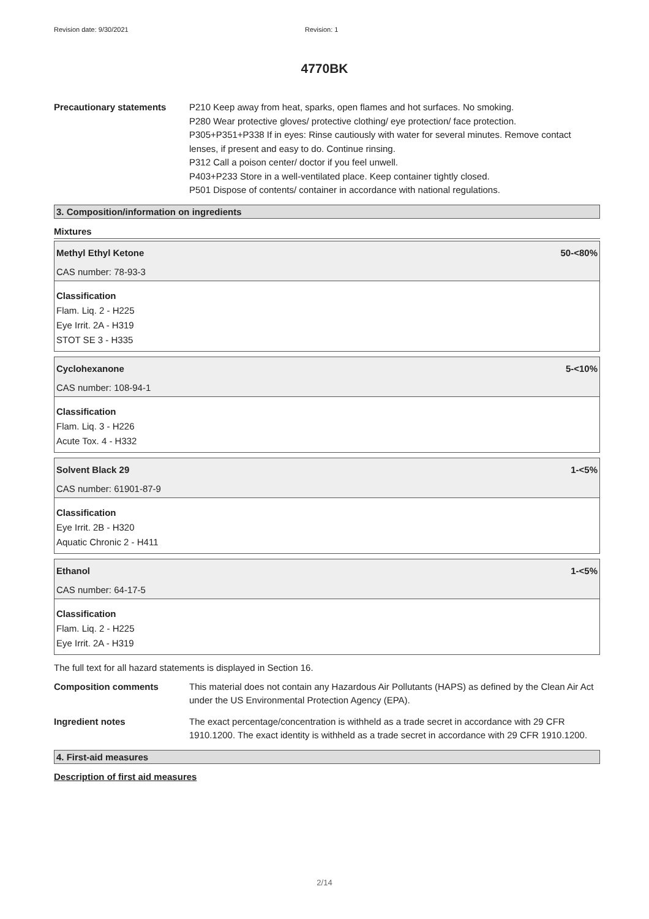Revision date: 9/30/2021 Revision: 1
4770BK
Precautionary statements P210 Keep away from heat, sparks, open flames and hot surfaces. No smoking.
P280 Wear protective gloves/ protective clothing/ eye protection/ face protection.
P305+P351+P338 If in eyes: Rinse cautiously with water for several minutes. Remove contact lenses, if present and easy to do. Continue rinsing.
P312 Call a poison center/ doctor if you feel unwell.
P403+P233 Store in a well-ventilated place. Keep container tightly closed.
P501 Dispose of contents/ container in accordance with national regulations.
3. Composition/information on ingredients
Mixtures
Methyl Ethyl Ketone 50-<80%
CAS number: 78-93-3
Classification
Flam. Liq. 2 - H225
Eye Irrit. 2A - H319
STOT SE 3 - H335
Cyclohexanone 5-<10%
CAS number: 108-94-1
Classification
Flam. Liq. 3 - H226
Acute Tox. 4 - H332
Solvent Black 29 1-<5%
CAS number: 61901-87-9
Classification
Eye Irrit. 2B - H320
Aquatic Chronic 2 - H411
Ethanol 1-<5%
CAS number: 64-17-5
Classification
Flam. Liq. 2 - H225
Eye Irrit. 2A - H319
The full text for all hazard statements is displayed in Section 16.
Composition comments This material does not contain any Hazardous Air Pollutants (HAPS) as defined by the Clean Air Act under the US Environmental Protection Agency (EPA).
Ingredient notes The exact percentage/concentration is withheld as a trade secret in accordance with 29 CFR 1910.1200. The exact identity is withheld as a trade secret in accordance with 29 CFR 1910.1200.
4. First-aid measures
Description of first aid measures
2/14